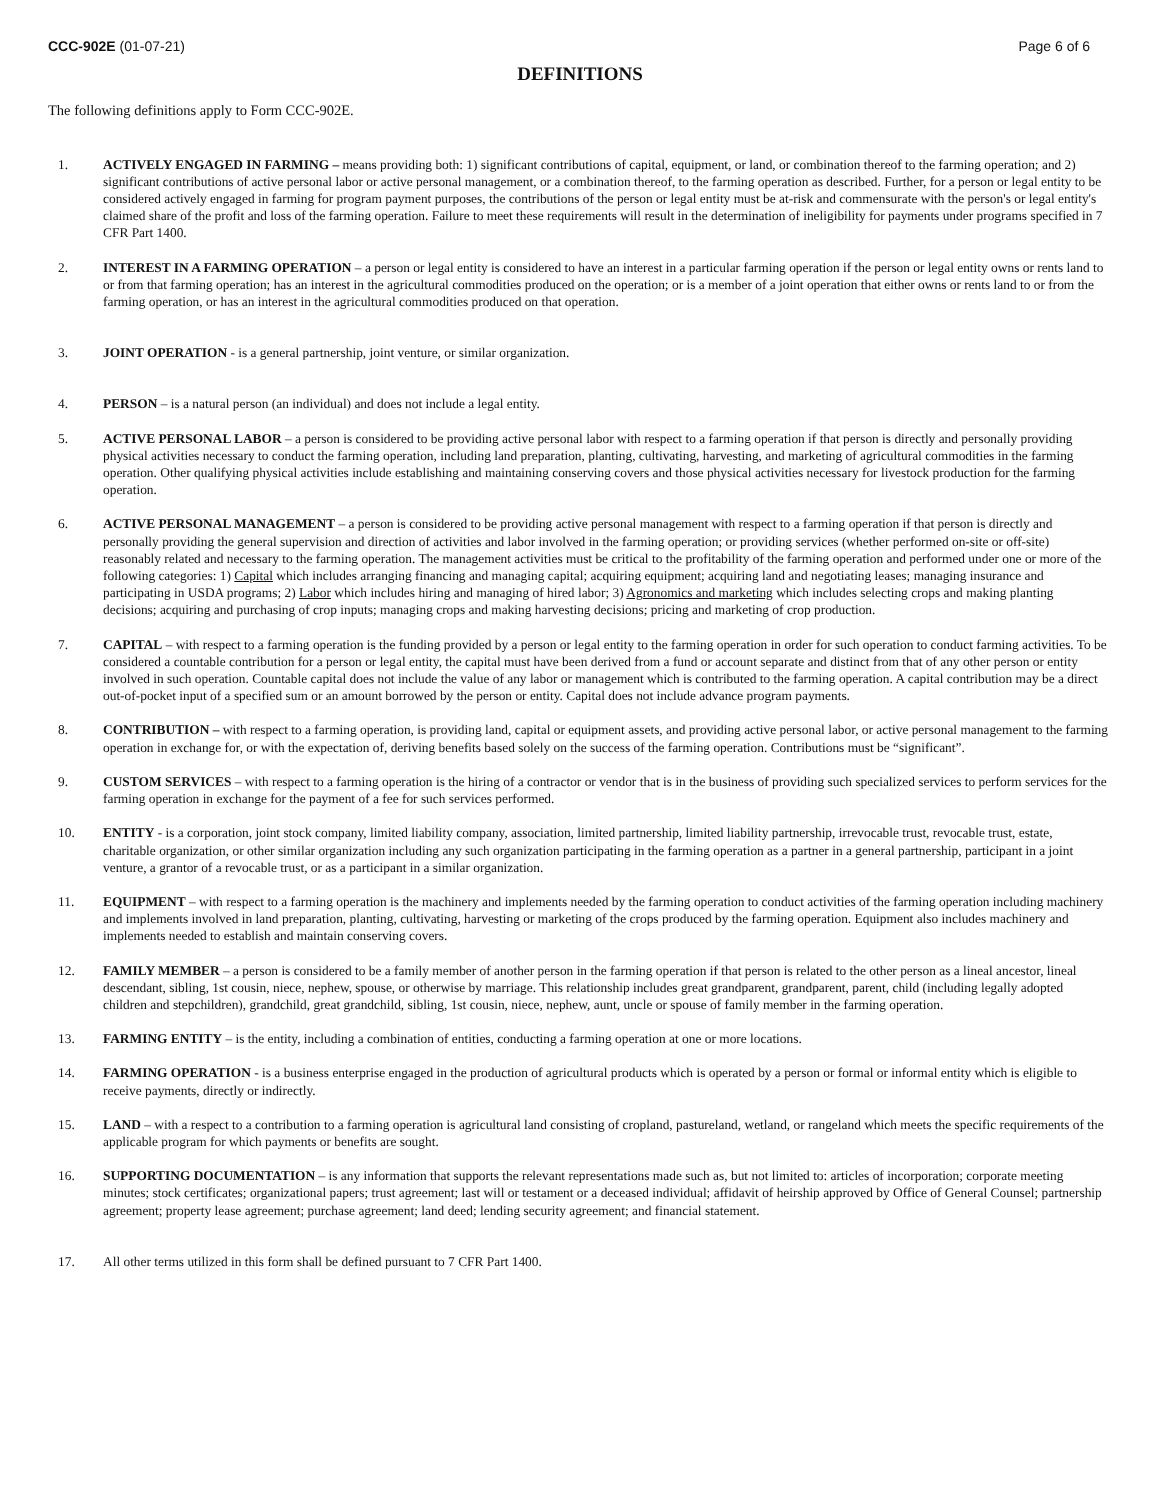CCC-902E (01-07-21) Page 6 of 6
DEFINITIONS
The following definitions apply to Form CCC-902E.
1. ACTIVELY ENGAGED IN FARMING – means providing both: 1) significant contributions of capital, equipment, or land, or combination thereof to the farming operation; and 2) significant contributions of active personal labor or active personal management, or a combination thereof, to the farming operation as described. Further, for a person or legal entity to be considered actively engaged in farming for program payment purposes, the contributions of the person or legal entity must be at-risk and commensurate with the person's or legal entity's claimed share of the profit and loss of the farming operation. Failure to meet these requirements will result in the determination of ineligibility for payments under programs specified in 7 CFR Part 1400.
2. INTEREST IN A FARMING OPERATION – a person or legal entity is considered to have an interest in a particular farming operation if the person or legal entity owns or rents land to or from that farming operation; has an interest in the agricultural commodities produced on the operation; or is a member of a joint operation that either owns or rents land to or from the farming operation, or has an interest in the agricultural commodities produced on that operation.
3. JOINT OPERATION - is a general partnership, joint venture, or similar organization.
4. PERSON – is a natural person (an individual) and does not include a legal entity.
5. ACTIVE PERSONAL LABOR – a person is considered to be providing active personal labor with respect to a farming operation if that person is directly and personally providing physical activities necessary to conduct the farming operation, including land preparation, planting, cultivating, harvesting, and marketing of agricultural commodities in the farming operation. Other qualifying physical activities include establishing and maintaining conserving covers and those physical activities necessary for livestock production for the farming operation.
6. ACTIVE PERSONAL MANAGEMENT – a person is considered to be providing active personal management with respect to a farming operation if that person is directly and personally providing the general supervision and direction of activities and labor involved in the farming operation; or providing services (whether performed on-site or off-site) reasonably related and necessary to the farming operation. The management activities must be critical to the profitability of the farming operation and performed under one or more of the following categories: 1) Capital which includes arranging financing and managing capital; acquiring equipment; acquiring land and negotiating leases; managing insurance and participating in USDA programs; 2) Labor which includes hiring and managing of hired labor; 3) Agronomics and marketing which includes selecting crops and making planting decisions; acquiring and purchasing of crop inputs; managing crops and making harvesting decisions; pricing and marketing of crop production.
7. CAPITAL – with respect to a farming operation is the funding provided by a person or legal entity to the farming operation in order for such operation to conduct farming activities. To be considered a countable contribution for a person or legal entity, the capital must have been derived from a fund or account separate and distinct from that of any other person or entity involved in such operation. Countable capital does not include the value of any labor or management which is contributed to the farming operation. A capital contribution may be a direct out-of-pocket input of a specified sum or an amount borrowed by the person or entity. Capital does not include advance program payments.
8. CONTRIBUTION – with respect to a farming operation, is providing land, capital or equipment assets, and providing active personal labor, or active personal management to the farming operation in exchange for, or with the expectation of, deriving benefits based solely on the success of the farming operation. Contributions must be “significant”.
9. CUSTOM SERVICES – with respect to a farming operation is the hiring of a contractor or vendor that is in the business of providing such specialized services to perform services for the farming operation in exchange for the payment of a fee for such services performed.
10. ENTITY - is a corporation, joint stock company, limited liability company, association, limited partnership, limited liability partnership, irrevocable trust, revocable trust, estate, charitable organization, or other similar organization including any such organization participating in the farming operation as a partner in a general partnership, participant in a joint venture, a grantor of a revocable trust, or as a participant in a similar organization.
11. EQUIPMENT – with respect to a farming operation is the machinery and implements needed by the farming operation to conduct activities of the farming operation including machinery and implements involved in land preparation, planting, cultivating, harvesting or marketing of the crops produced by the farming operation. Equipment also includes machinery and implements needed to establish and maintain conserving covers.
12. FAMILY MEMBER – a person is considered to be a family member of another person in the farming operation if that person is related to the other person as a lineal ancestor, lineal descendant, sibling, 1st cousin, niece, nephew, spouse, or otherwise by marriage. This relationship includes great grandparent, grandparent, parent, child (including legally adopted children and stepchildren), grandchild, great grandchild, sibling, 1st cousin, niece, nephew, aunt, uncle or spouse of family member in the farming operation.
13. FARMING ENTITY – is the entity, including a combination of entities, conducting a farming operation at one or more locations.
14. FARMING OPERATION - is a business enterprise engaged in the production of agricultural products which is operated by a person or formal or informal entity which is eligible to receive payments, directly or indirectly.
15. LAND – with a respect to a contribution to a farming operation is agricultural land consisting of cropland, pastureland, wetland, or rangeland which meets the specific requirements of the applicable program for which payments or benefits are sought.
16. SUPPORTING DOCUMENTATION – is any information that supports the relevant representations made such as, but not limited to: articles of incorporation; corporate meeting minutes; stock certificates; organizational papers; trust agreement; last will or testament or a deceased individual; affidavit of heirship approved by Office of General Counsel; partnership agreement; property lease agreement; purchase agreement; land deed; lending security agreement; and financial statement.
17. All other terms utilized in this form shall be defined pursuant to 7 CFR Part 1400.